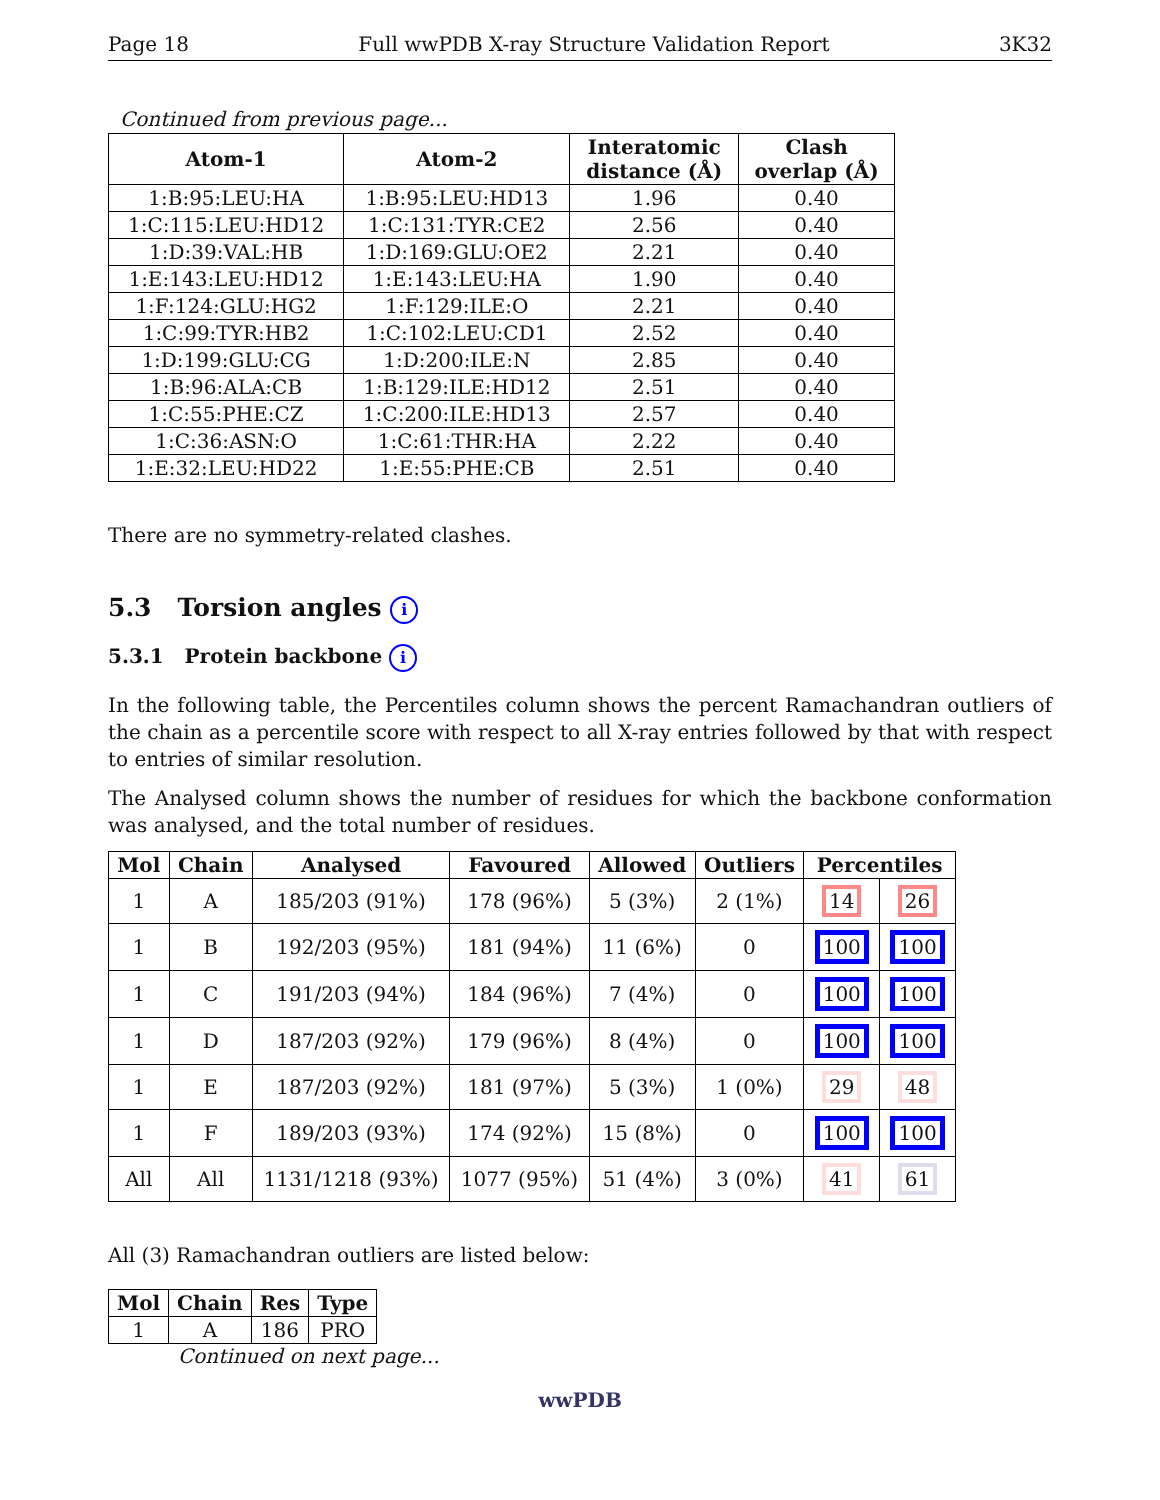Page 18 Full wwPDB X-ray Structure Validation Report 3K32
Continued from previous page...
| Atom-1 | Atom-2 | Interatomic distance (Å) | Clash overlap (Å) |
| --- | --- | --- | --- |
| 1:B:95:LEU:HA | 1:B:95:LEU:HD13 | 1.96 | 0.40 |
| 1:C:115:LEU:HD12 | 1:C:131:TYR:CE2 | 2.56 | 0.40 |
| 1:D:39:VAL:HB | 1:D:169:GLU:OE2 | 2.21 | 0.40 |
| 1:E:143:LEU:HD12 | 1:E:143:LEU:HA | 1.90 | 0.40 |
| 1:F:124:GLU:HG2 | 1:F:129:ILE:O | 2.21 | 0.40 |
| 1:C:99:TYR:HB2 | 1:C:102:LEU:CD1 | 2.52 | 0.40 |
| 1:D:199:GLU:CG | 1:D:200:ILE:N | 2.85 | 0.40 |
| 1:B:96:ALA:CB | 1:B:129:ILE:HD12 | 2.51 | 0.40 |
| 1:C:55:PHE:CZ | 1:C:200:ILE:HD13 | 2.57 | 0.40 |
| 1:C:36:ASN:O | 1:C:61:THR:HA | 2.22 | 0.40 |
| 1:E:32:LEU:HD22 | 1:E:55:PHE:CB | 2.51 | 0.40 |
There are no symmetry-related clashes.
5.3 Torsion angles i
5.3.1 Protein backbone i
In the following table, the Percentiles column shows the percent Ramachandran outliers of the chain as a percentile score with respect to all X-ray entries followed by that with respect to entries of similar resolution.
The Analysed column shows the number of residues for which the backbone conformation was analysed, and the total number of residues.
| Mol | Chain | Analysed | Favoured | Allowed | Outliers | Percentiles | |
| --- | --- | --- | --- | --- | --- | --- | --- |
| 1 | A | 185/203 (91%) | 178 (96%) | 5 (3%) | 2 (1%) | 14 | 26 |
| 1 | B | 192/203 (95%) | 181 (94%) | 11 (6%) | 0 | 100 | 100 |
| 1 | C | 191/203 (94%) | 184 (96%) | 7 (4%) | 0 | 100 | 100 |
| 1 | D | 187/203 (92%) | 179 (96%) | 8 (4%) | 0 | 100 | 100 |
| 1 | E | 187/203 (92%) | 181 (97%) | 5 (3%) | 1 (0%) | 29 | 48 |
| 1 | F | 189/203 (93%) | 174 (92%) | 15 (8%) | 0 | 100 | 100 |
| All | All | 1131/1218 (93%) | 1077 (95%) | 51 (4%) | 3 (0%) | 41 | 61 |
All (3) Ramachandran outliers are listed below:
| Mol | Chain | Res | Type |
| --- | --- | --- | --- |
| 1 | A | 186 | PRO |
Continued on next page...
wwPDB